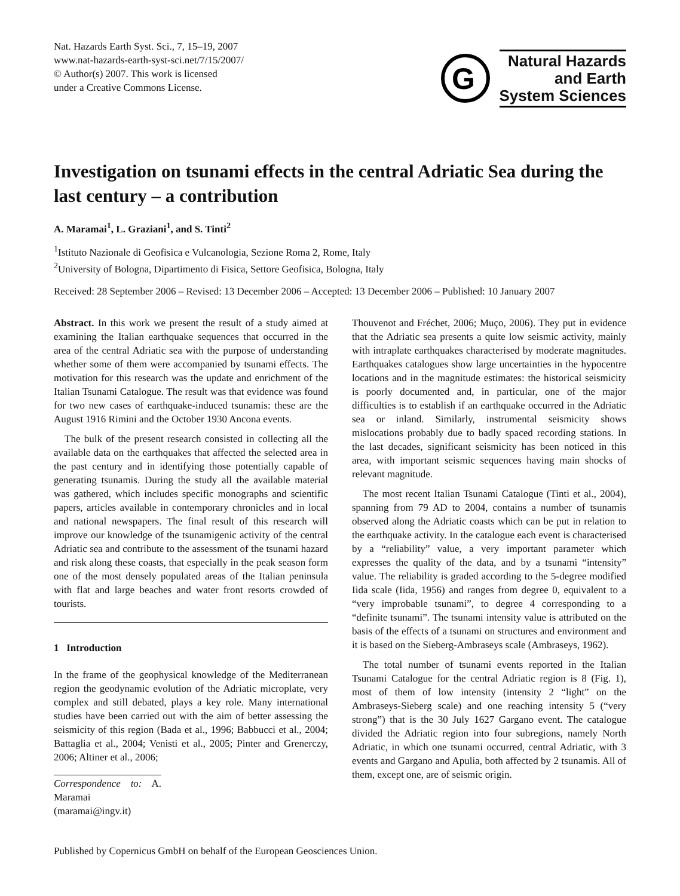Nat. Hazards Earth Syst. Sci., 7, 15–19, 2007
www.nat-hazards-earth-syst-sci.net/7/15/2007/
© Author(s) 2007. This work is licensed
under a Creative Commons License.
G
Natural Hazards
and Earth
System Sciences
Investigation on tsunami effects in the central Adriatic Sea during the last century – a contribution
A. Maramai<sup>1</sup>, L. Graziani<sup>1</sup>, and S. Tinti<sup>2</sup>
<sup>1</sup> Istituto Nazionale di Geofisica e Vulcanologia, Sezione Roma 2, Rome, Italy
<sup>2</sup> University of Bologna, Dipartimento di Fisica, Settore Geofisica, Bologna, Italy
Received: 28 September 2006 – Revised: 13 December 2006 – Accepted: 13 December 2006 – Published: 10 January 2007
Abstract. In this work we present the result of a study aimed at examining the Italian earthquake sequences that occurred in the area of the central Adriatic sea with the purpose of understanding whether some of them were accompanied by tsunami effects. The motivation for this research was the update and enrichment of the Italian Tsunami Catalogue. The result was that evidence was found for two new cases of earthquake-induced tsunamis: these are the August 1916 Rimini and the October 1930 Ancona events.
The bulk of the present research consisted in collecting all the available data on the earthquakes that affected the selected area in the past century and in identifying those potentially capable of generating tsunamis. During the study all the available material was gathered, which includes specific monographs and scientific papers, articles available in contemporary chronicles and in local and national newspapers. The final result of this research will improve our knowledge of the tsunamigenic activity of the central Adriatic sea and contribute to the assessment of the tsunami hazard and risk along these coasts, that especially in the peak season form one of the most densely populated areas of the Italian peninsula with flat and large beaches and water front resorts crowded of tourists.
1 Introduction
In the frame of the geophysical knowledge of the Mediterranean region the geodynamic evolution of the Adriatic microplate, very complex and still debated, plays a key role. Many international studies have been carried out with the aim of better assessing the seismicity of this region (Bada et al., 1996; Babbucci et al., 2004; Battaglia et al., 2004; Venisti et al., 2005; Pinter and Grenerczy, 2006; Altiner et al., 2006;
Correspondence to: A. Maramai
(maramai@ingv.it)
Thouvenot and Fréchet, 2006; Muço, 2006). They put in evidence that the Adriatic sea presents a quite low seismic activity, mainly with intraplate earthquakes characterised by moderate magnitudes. Earthquakes catalogues show large uncertainties in the hypocentre locations and in the magnitude estimates: the historical seismicity is poorly documented and, in particular, one of the major difficulties is to establish if an earthquake occurred in the Adriatic sea or inland. Similarly, instrumental seismicity shows mislocations probably due to badly spaced recording stations. In the last decades, significant seismicity has been noticed in this area, with important seismic sequences having main shocks of relevant magnitude.
The most recent Italian Tsunami Catalogue (Tinti et al., 2004), spanning from 79 AD to 2004, contains a number of tsunamis observed along the Adriatic coasts which can be put in relation to the earthquake activity. In the catalogue each event is characterised by a “reliability” value, a very important parameter which expresses the quality of the data, and by a tsunami “intensity” value. The reliability is graded according to the 5-degree modified Iida scale (Iida, 1956) and ranges from degree 0, equivalent to a “very improbable tsunami”, to degree 4 corresponding to a “definite tsunami”. The tsunami intensity value is attributed on the basis of the effects of a tsunami on structures and environment and it is based on the Sieberg-Ambraseys scale (Ambraseys, 1962).
The total number of tsunami events reported in the Italian Tsunami Catalogue for the central Adriatic region is 8 (Fig. 1), most of them of low intensity (intensity 2 “light” on the Ambraseys-Sieberg scale) and one reaching intensity 5 (“very strong”) that is the 30 July 1627 Gargano event. The catalogue divided the Adriatic region into four subregions, namely North Adriatic, in which one tsunami occurred, central Adriatic, with 3 events and Gargano and Apulia, both affected by 2 tsunamis. All of them, except one, are of seismic origin.
Published by Copernicus GmbH on behalf of the European Geosciences Union.